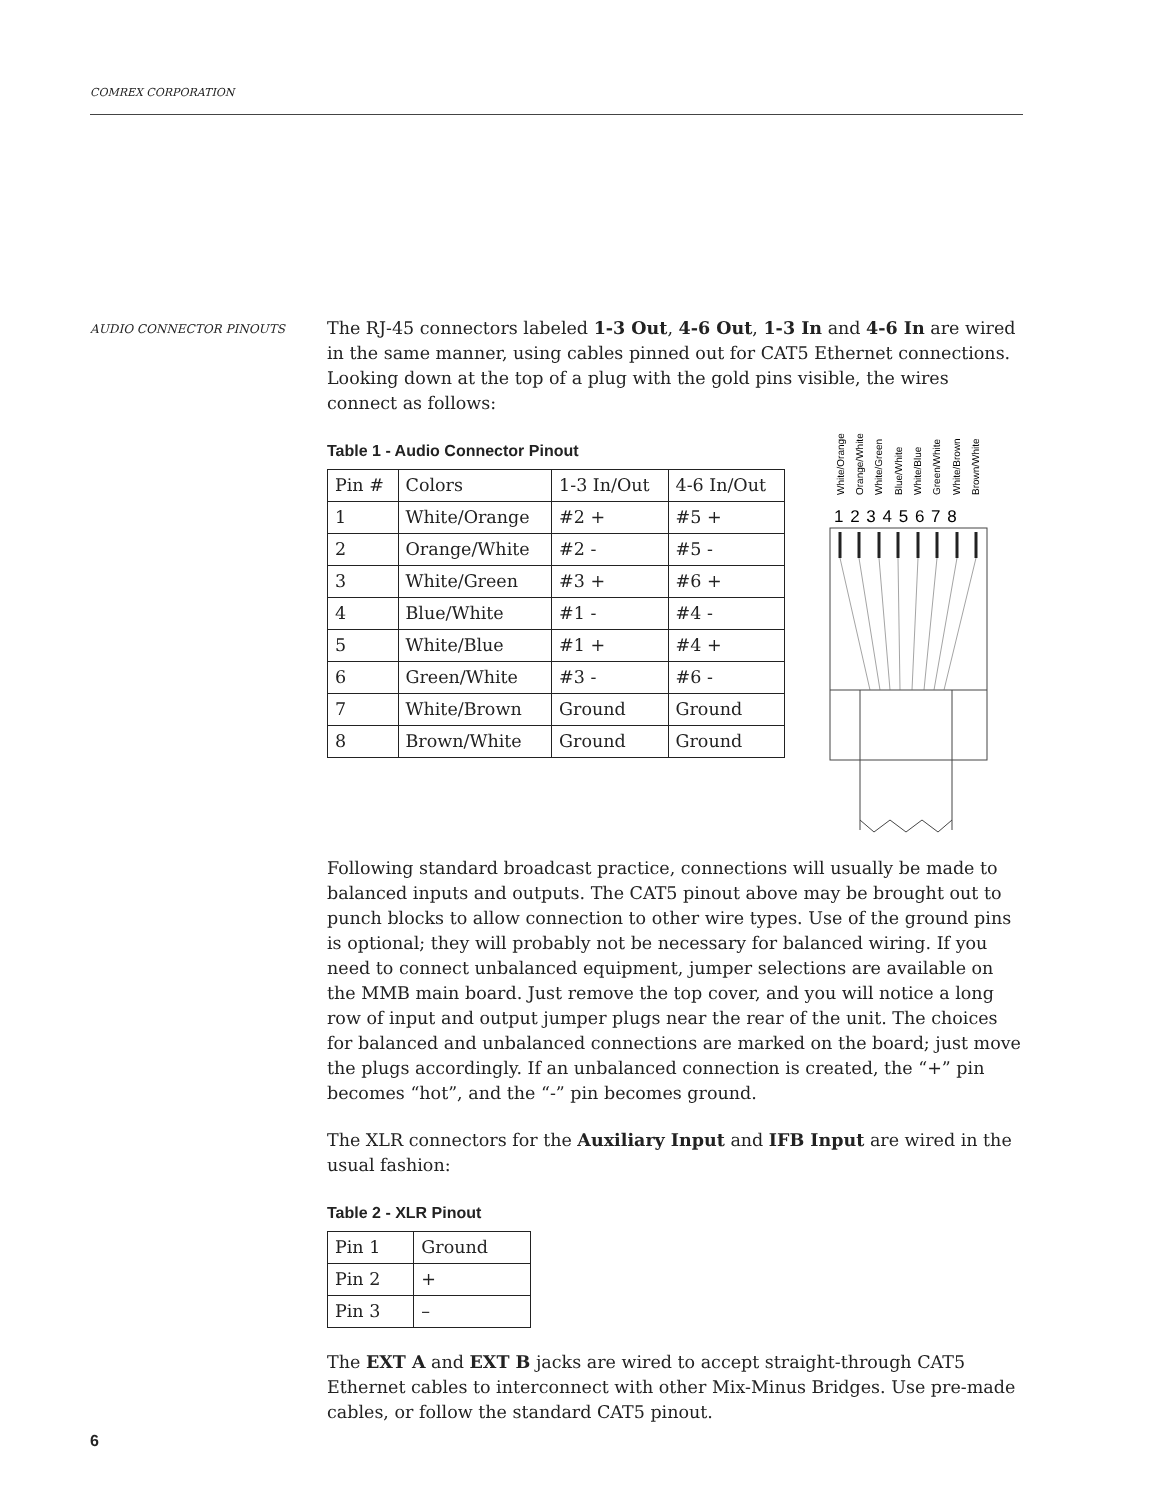COMREX CORPORATION
AUDIO CONNECTOR PINOUTS
The RJ-45 connectors labeled 1-3 Out, 4-6 Out, 1-3 In and 4-6 In are wired in the same manner, using cables pinned out for CAT5 Ethernet connections. Looking down at the top of a plug with the gold pins visible, the wires connect as follows:
Table 1 - Audio Connector Pinout
| Pin # | Colors | 1-3 In/Out | 4-6 In/Out |
| 1 | White/Orange | #2 + | #5 + |
| 2 | Orange/White | #2 - | #5 - |
| 3 | White/Green | #3 + | #6 + |
| 4 | Blue/White | #1 - | #4 - |
| 5 | White/Blue | #1 + | #4 + |
| 6 | Green/White | #3 - | #6 - |
| 7 | White/Brown | Ground | Ground |
| 8 | Brown/White | Ground | Ground |
Following standard broadcast practice, connections will usually be made to balanced inputs and outputs. The CAT5 pinout above may be brought out to punch blocks to allow connection to other wire types. Use of the ground pins is optional; they will probably not be necessary for balanced wiring. If you need to connect unbalanced equipment, jumper selections are available on the MMB main board. Just remove the top cover, and you will notice a long row of input and output jumper plugs near the rear of the unit. The choices for balanced and unbalanced connections are marked on the board; just move the plugs accordingly. If an unbalanced connection is created, the “+” pin becomes “hot”, and the “-” pin becomes ground.
The XLR connectors for the Auxiliary Input and IFB Input are wired in the usual fashion:
Table 2 - XLR Pinout
| Pin 1 | Ground |
| Pin 2 | + |
| Pin 3 | – |
The EXT A and EXT B jacks are wired to accept straight-through CAT5 Ethernet cables to interconnect with other Mix-Minus Bridges. Use pre-made cables, or follow the standard CAT5 pinout.
White/Orange
Orange/White
White/Green
Blue/White
White/Blue
Green/White
White/Brown
Brown/White
1 2 3 4 5 6 7 8
6